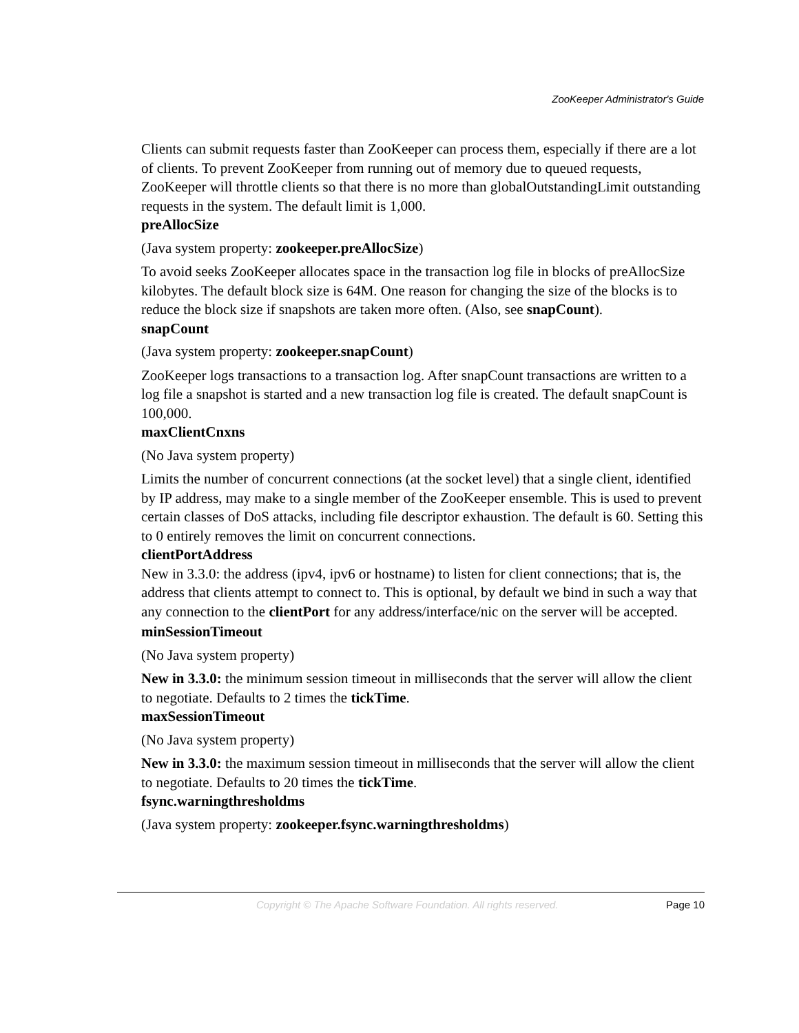ZooKeeper Administrator's Guide
Clients can submit requests faster than ZooKeeper can process them, especially if there are a lot of clients. To prevent ZooKeeper from running out of memory due to queued requests, ZooKeeper will throttle clients so that there is no more than globalOutstandingLimit outstanding requests in the system. The default limit is 1,000.
preAllocSize
(Java system property: zookeeper.preAllocSize)
To avoid seeks ZooKeeper allocates space in the transaction log file in blocks of preAllocSize kilobytes. The default block size is 64M. One reason for changing the size of the blocks is to reduce the block size if snapshots are taken more often. (Also, see snapCount).
snapCount
(Java system property: zookeeper.snapCount)
ZooKeeper logs transactions to a transaction log. After snapCount transactions are written to a log file a snapshot is started and a new transaction log file is created. The default snapCount is 100,000.
maxClientCnxns
(No Java system property)
Limits the number of concurrent connections (at the socket level) that a single client, identified by IP address, may make to a single member of the ZooKeeper ensemble. This is used to prevent certain classes of DoS attacks, including file descriptor exhaustion. The default is 60. Setting this to 0 entirely removes the limit on concurrent connections.
clientPortAddress
New in 3.3.0: the address (ipv4, ipv6 or hostname) to listen for client connections; that is, the address that clients attempt to connect to. This is optional, by default we bind in such a way that any connection to the clientPort for any address/interface/nic on the server will be accepted.
minSessionTimeout
(No Java system property)
New in 3.3.0: the minimum session timeout in milliseconds that the server will allow the client to negotiate. Defaults to 2 times the tickTime.
maxSessionTimeout
(No Java system property)
New in 3.3.0: the maximum session timeout in milliseconds that the server will allow the client to negotiate. Defaults to 20 times the tickTime.
fsync.warningthresholdms
(Java system property: zookeeper.fsync.warningthresholdms)
Copyright © The Apache Software Foundation. All rights reserved. Page 10